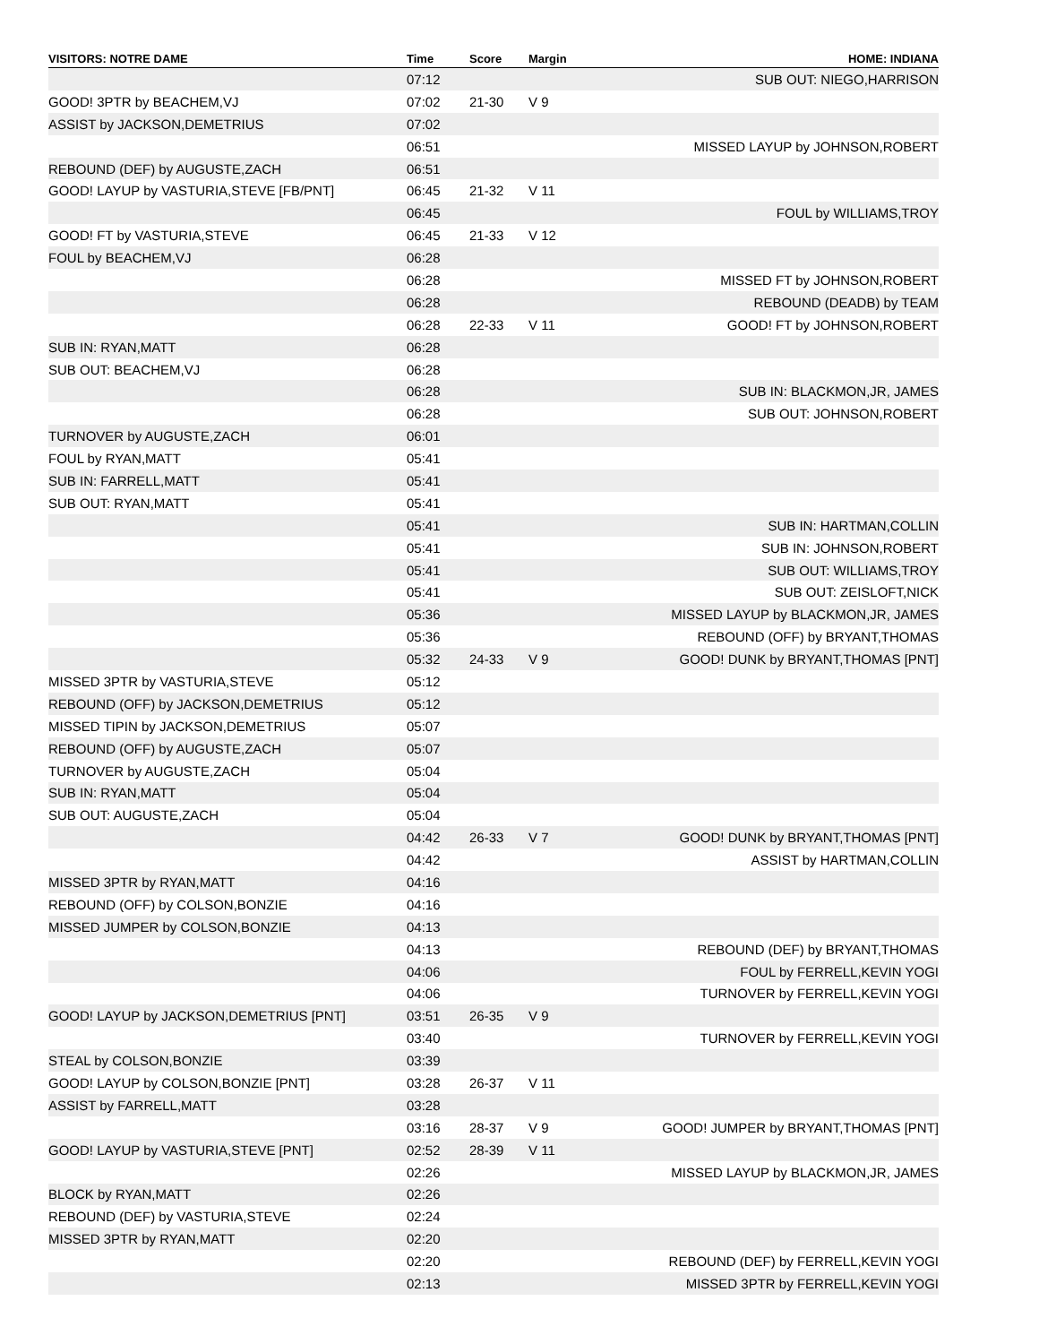| VISITORS: NOTRE DAME | Time | Score | Margin | HOME: INDIANA |
| --- | --- | --- | --- | --- |
| | 07:12 | | | SUB OUT: NIEGO,HARRISON |
| GOOD! 3PTR by BEACHEM,VJ | 07:02 | 21-30 | V 9 | |
| ASSIST by JACKSON,DEMETRIUS | 07:02 | | | |
| | 06:51 | | | MISSED LAYUP by JOHNSON,ROBERT |
| REBOUND (DEF) by AUGUSTE,ZACH | 06:51 | | | |
| GOOD! LAYUP by VASTURIA,STEVE [FB/PNT] | 06:45 | 21-32 | V 11 | |
| | 06:45 | | | FOUL by WILLIAMS,TROY |
| GOOD! FT by VASTURIA,STEVE | 06:45 | 21-33 | V 12 | |
| FOUL by BEACHEM,VJ | 06:28 | | | |
| | 06:28 | | | MISSED FT by JOHNSON,ROBERT |
| | 06:28 | | | REBOUND (DEADB) by TEAM |
| | 06:28 | 22-33 | V 11 | GOOD! FT by JOHNSON,ROBERT |
| SUB IN: RYAN,MATT | 06:28 | | | |
| SUB OUT: BEACHEM,VJ | 06:28 | | | |
| | 06:28 | | | SUB IN: BLACKMON,JR, JAMES |
| | 06:28 | | | SUB OUT: JOHNSON,ROBERT |
| TURNOVER by AUGUSTE,ZACH | 06:01 | | | |
| FOUL by RYAN,MATT | 05:41 | | | |
| SUB IN: FARRELL,MATT | 05:41 | | | |
| SUB OUT: RYAN,MATT | 05:41 | | | |
| | 05:41 | | | SUB IN: HARTMAN,COLLIN |
| | 05:41 | | | SUB IN: JOHNSON,ROBERT |
| | 05:41 | | | SUB OUT: WILLIAMS,TROY |
| | 05:41 | | | SUB OUT: ZEISLOFT,NICK |
| | 05:36 | | | MISSED LAYUP by BLACKMON,JR, JAMES |
| | 05:36 | | | REBOUND (OFF) by BRYANT,THOMAS |
| | 05:32 | 24-33 | V 9 | GOOD! DUNK by BRYANT,THOMAS [PNT] |
| MISSED 3PTR by VASTURIA,STEVE | 05:12 | | | |
| REBOUND (OFF) by JACKSON,DEMETRIUS | 05:12 | | | |
| MISSED TIPIN by JACKSON,DEMETRIUS | 05:07 | | | |
| REBOUND (OFF) by AUGUSTE,ZACH | 05:07 | | | |
| TURNOVER by AUGUSTE,ZACH | 05:04 | | | |
| SUB IN: RYAN,MATT | 05:04 | | | |
| SUB OUT: AUGUSTE,ZACH | 05:04 | | | |
| | 04:42 | 26-33 | V 7 | GOOD! DUNK by BRYANT,THOMAS [PNT] |
| | 04:42 | | | ASSIST by HARTMAN,COLLIN |
| MISSED 3PTR by RYAN,MATT | 04:16 | | | |
| REBOUND (OFF) by COLSON,BONZIE | 04:16 | | | |
| MISSED JUMPER by COLSON,BONZIE | 04:13 | | | |
| | 04:13 | | | REBOUND (DEF) by BRYANT,THOMAS |
| | 04:06 | | | FOUL by FERRELL,KEVIN YOGI |
| | 04:06 | | | TURNOVER by FERRELL,KEVIN YOGI |
| GOOD! LAYUP by JACKSON,DEMETRIUS [PNT] | 03:51 | 26-35 | V 9 | |
| | 03:40 | | | TURNOVER by FERRELL,KEVIN YOGI |
| STEAL by COLSON,BONZIE | 03:39 | | | |
| GOOD! LAYUP by COLSON,BONZIE [PNT] | 03:28 | 26-37 | V 11 | |
| ASSIST by FARRELL,MATT | 03:28 | | | |
| | 03:16 | 28-37 | V 9 | GOOD! JUMPER by BRYANT,THOMAS [PNT] |
| GOOD! LAYUP by VASTURIA,STEVE [PNT] | 02:52 | 28-39 | V 11 | |
| | 02:26 | | | MISSED LAYUP by BLACKMON,JR, JAMES |
| BLOCK by RYAN,MATT | 02:26 | | | |
| REBOUND (DEF) by VASTURIA,STEVE | 02:24 | | | |
| MISSED 3PTR by RYAN,MATT | 02:20 | | | |
| | 02:20 | | | REBOUND (DEF) by FERRELL,KEVIN YOGI |
| | 02:13 | | | MISSED 3PTR by FERRELL,KEVIN YOGI |